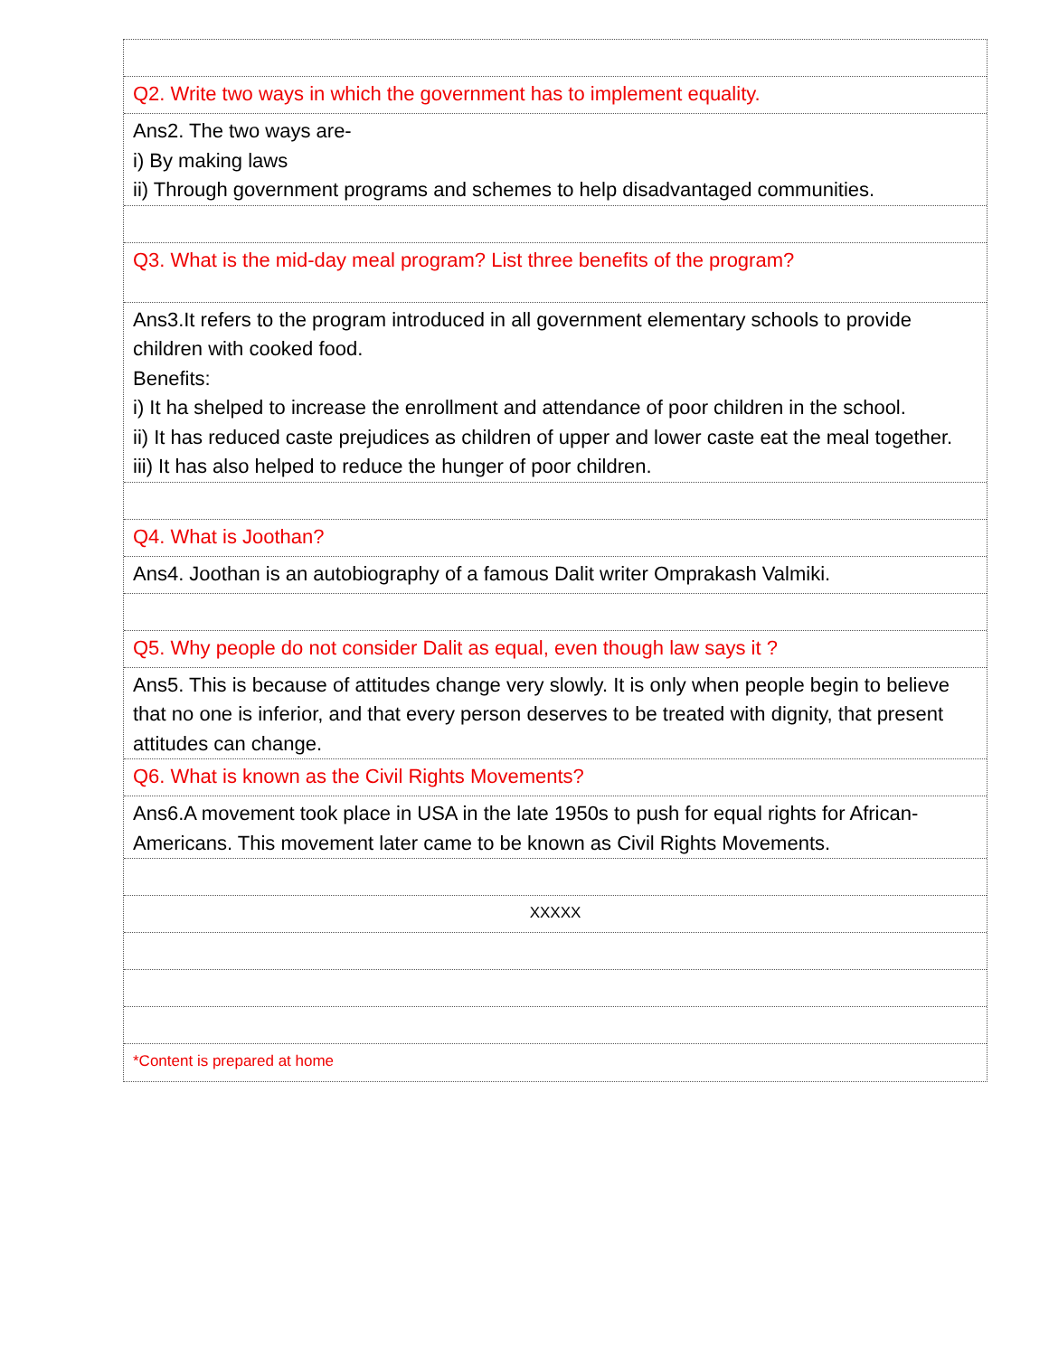Q2. Write two ways in which the government has to implement equality.
Ans2. The two ways are-
i) By making laws
ii) Through government programs and schemes to help disadvantaged communities.
Q3. What is the mid-day meal program? List three benefits of the program?
Ans3.It refers to the program introduced in all government elementary schools to provide children with cooked food.
Benefits:
i) It ha shelped to increase the enrollment and attendance of poor children in the school.
ii) It has reduced caste prejudices as children of upper and lower caste eat the meal together.
iii) It has also helped to reduce the hunger of poor children.
Q4. What is Joothan?
Ans4. Joothan is an autobiography of a famous Dalit writer Omprakash Valmiki.
Q5. Why people do not consider Dalit as equal, even though law says it ?
Ans5. This is because of attitudes change very slowly. It is only when people begin to believe that no one is inferior, and that every person deserves to be treated with dignity, that present attitudes can change.
Q6. What is known as the Civil Rights Movements?
Ans6.A movement took place in USA in the late 1950s to push for equal rights for African-Americans. This movement later came to be known as Civil Rights Movements.
XXXXX
*Content is prepared at home